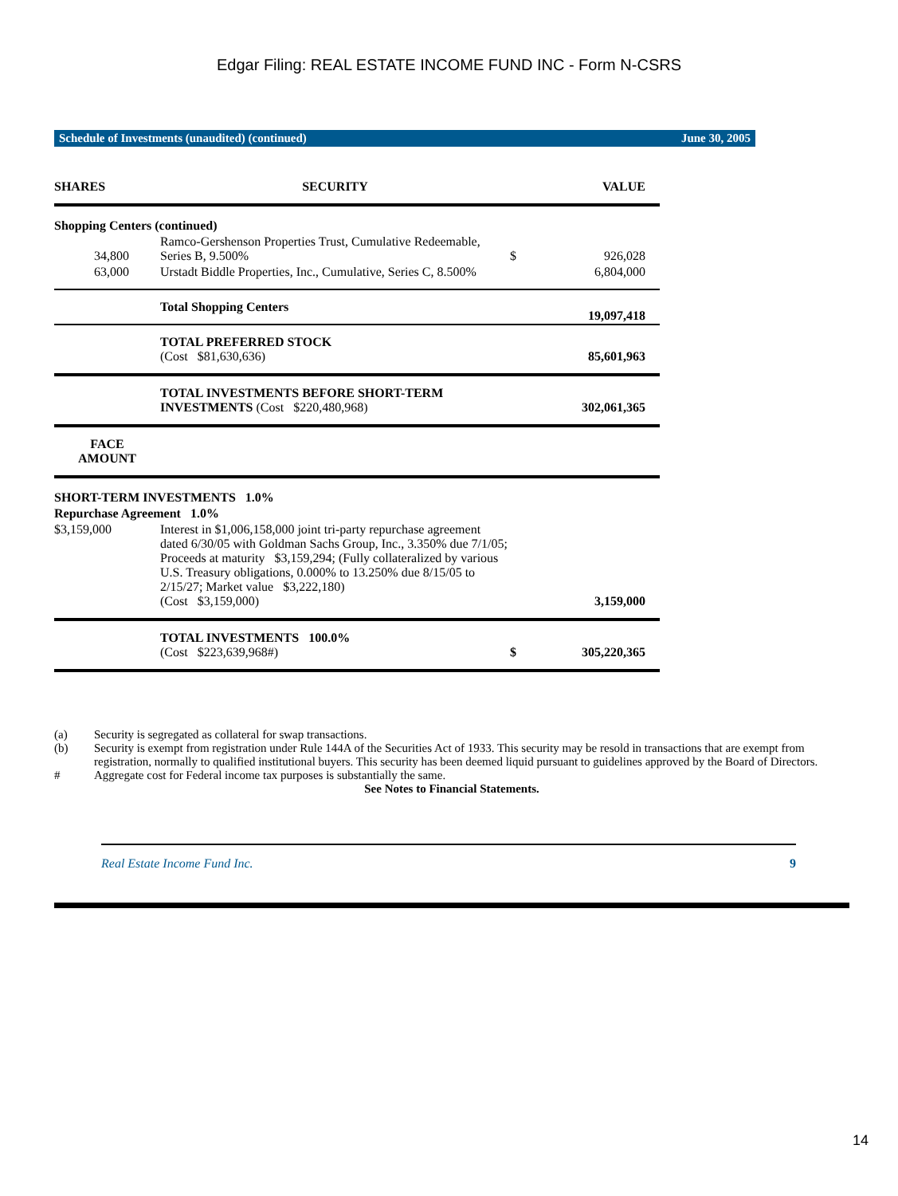Edgar Filing: REAL ESTATE INCOME FUND INC - Form N-CSRS
Schedule of Investments (unaudited) (continued) June 30, 2005
| SHARES | SECURITY | | VALUE |
| --- | --- | --- | --- |
| Shopping Centers (continued) | | | |
| 34,800 | Ramco-Gershenson Properties Trust, Cumulative Redeemable, Series B, 9.500% | $ | 926,028 |
| 63,000 | Urstadt Biddle Properties, Inc., Cumulative, Series C, 8.500% | | 6,804,000 |
| | Total Shopping Centers | | 19,097,418 |
| | TOTAL PREFERRED STOCK (Cost $81,630,636) | | 85,601,963 |
| | TOTAL INVESTMENTS BEFORE SHORT-TERM INVESTMENTS (Cost $220,480,968) | | 302,061,365 |
| FACE AMOUNT | | | |
| SHORT-TERM INVESTMENTS 1.0% | | | |
| Repurchase Agreement 1.0% | | | |
| $3,159,000 | Interest in $1,006,158,000 joint tri-party repurchase agreement dated 6/30/05 with Goldman Sachs Group, Inc., 3.350% due 7/1/05; Proceeds at maturity $3,159,294; (Fully collateralized by various U.S. Treasury obligations, 0.000% to 13.250% due 8/15/05 to 2/15/27; Market value $3,222,180) (Cost $3,159,000) | | 3,159,000 |
| | TOTAL INVESTMENTS 100.0% (Cost $223,639,968#) | $ | 305,220,365 |
(a) Security is segregated as collateral for swap transactions.
(b) Security is exempt from registration under Rule 144A of the Securities Act of 1933. This security may be resold in transactions that are exempt from registration, normally to qualified institutional buyers. This security has been deemed liquid pursuant to guidelines approved by the Board of Directors.
# Aggregate cost for Federal income tax purposes is substantially the same.
See Notes to Financial Statements.
Real Estate Income Fund Inc. 9
14